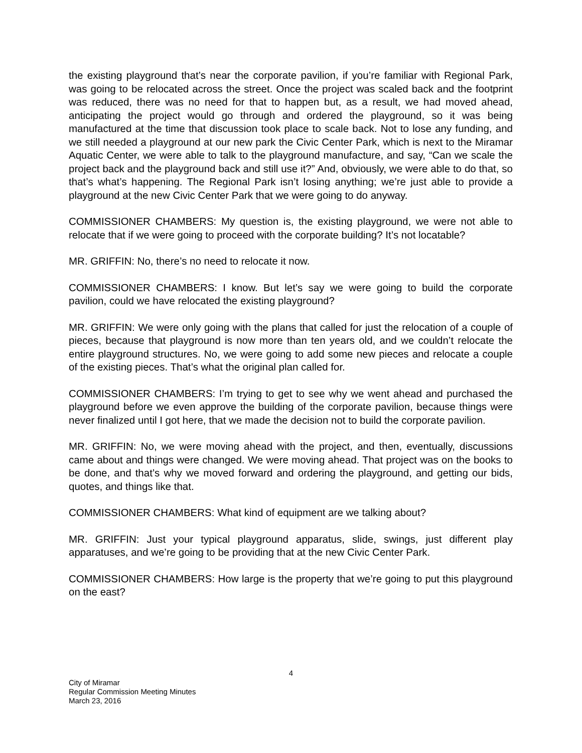the existing playground that’s near the corporate pavilion, if you’re familiar with Regional Park, was going to be relocated across the street. Once the project was scaled back and the footprint was reduced, there was no need for that to happen but, as a result, we had moved ahead, anticipating the project would go through and ordered the playground, so it was being manufactured at the time that discussion took place to scale back. Not to lose any funding, and we still needed a playground at our new park the Civic Center Park, which is next to the Miramar Aquatic Center, we were able to talk to the playground manufacture, and say, “Can we scale the project back and the playground back and still use it?” And, obviously, we were able to do that, so that’s what’s happening. The Regional Park isn’t losing anything; we’re just able to provide a playground at the new Civic Center Park that we were going to do anyway.
COMMISSIONER CHAMBERS: My question is, the existing playground, we were not able to relocate that if we were going to proceed with the corporate building? It’s not locatable?
MR. GRIFFIN: No, there’s no need to relocate it now.
COMMISSIONER CHAMBERS: I know. But let’s say we were going to build the corporate pavilion, could we have relocated the existing playground?
MR. GRIFFIN: We were only going with the plans that called for just the relocation of a couple of pieces, because that playground is now more than ten years old, and we couldn’t relocate the entire playground structures. No, we were going to add some new pieces and relocate a couple of the existing pieces. That’s what the original plan called for.
COMMISSIONER CHAMBERS: I’m trying to get to see why we went ahead and purchased the playground before we even approve the building of the corporate pavilion, because things were never finalized until I got here, that we made the decision not to build the corporate pavilion.
MR. GRIFFIN: No, we were moving ahead with the project, and then, eventually, discussions came about and things were changed. We were moving ahead. That project was on the books to be done, and that’s why we moved forward and ordering the playground, and getting our bids, quotes, and things like that.
COMMISSIONER CHAMBERS: What kind of equipment are we talking about?
MR. GRIFFIN: Just your typical playground apparatus, slide, swings, just different play apparatuses, and we’re going to be providing that at the new Civic Center Park.
COMMISSIONER CHAMBERS: How large is the property that we’re going to put this playground on the east?
4
City of Miramar
Regular Commission Meeting Minutes
March 23, 2016